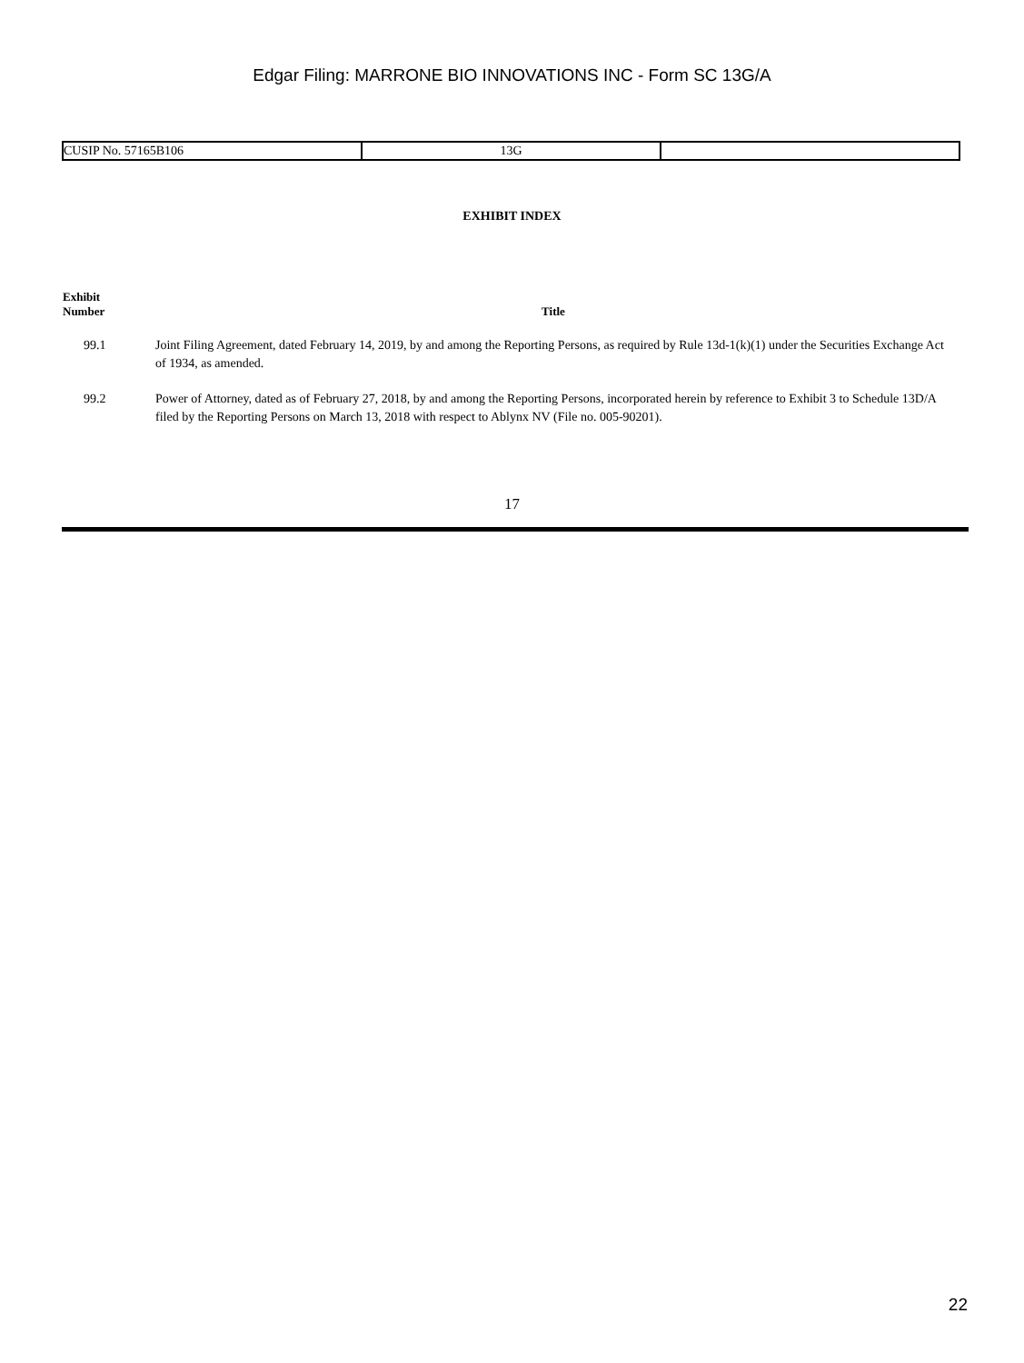Edgar Filing: MARRONE BIO INNOVATIONS INC - Form SC 13G/A
| CUSIP No. 57165B106 | 13G | |
EXHIBIT INDEX
| Exhibit Number | Title |
| --- | --- |
| 99.1 | Joint Filing Agreement, dated February 14, 2019, by and among the Reporting Persons, as required by Rule 13d-1(k)(1) under the Securities Exchange Act of 1934, as amended. |
| 99.2 | Power of Attorney, dated as of February 27, 2018, by and among the Reporting Persons, incorporated herein by reference to Exhibit 3 to Schedule 13D/A filed by the Reporting Persons on March 13, 2018 with respect to Ablynx NV (File no. 005-90201). |
17
22